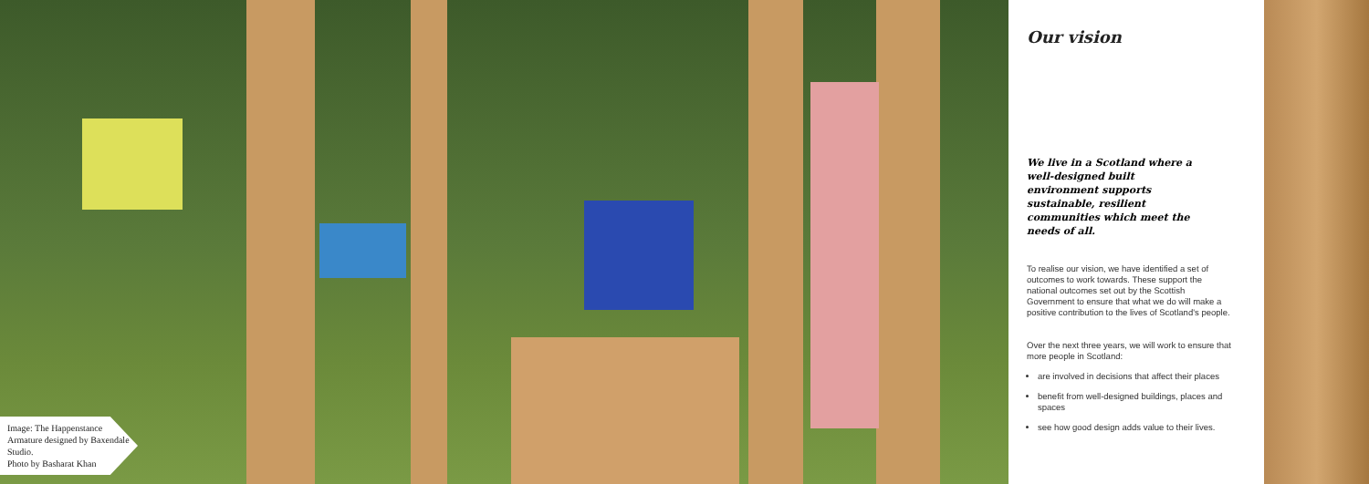Image: The Happenstance Armature designed by Baxendale Studio.
Photo by Basharat Khan
Our vision
We live in a Scotland where a well-designed built environment supports sustainable, resilient communities which meet the needs of all.
To realise our vision, we have identified a set of outcomes to work towards. These support the national outcomes set out by the Scottish Government to ensure that what we do will make a positive contribution to the lives of Scotland's people.
Over the next three years, we will work to ensure that more people in Scotland:
are involved in decisions that affect their places
benefit from well-designed buildings, places and spaces
see how good design adds value to their lives.